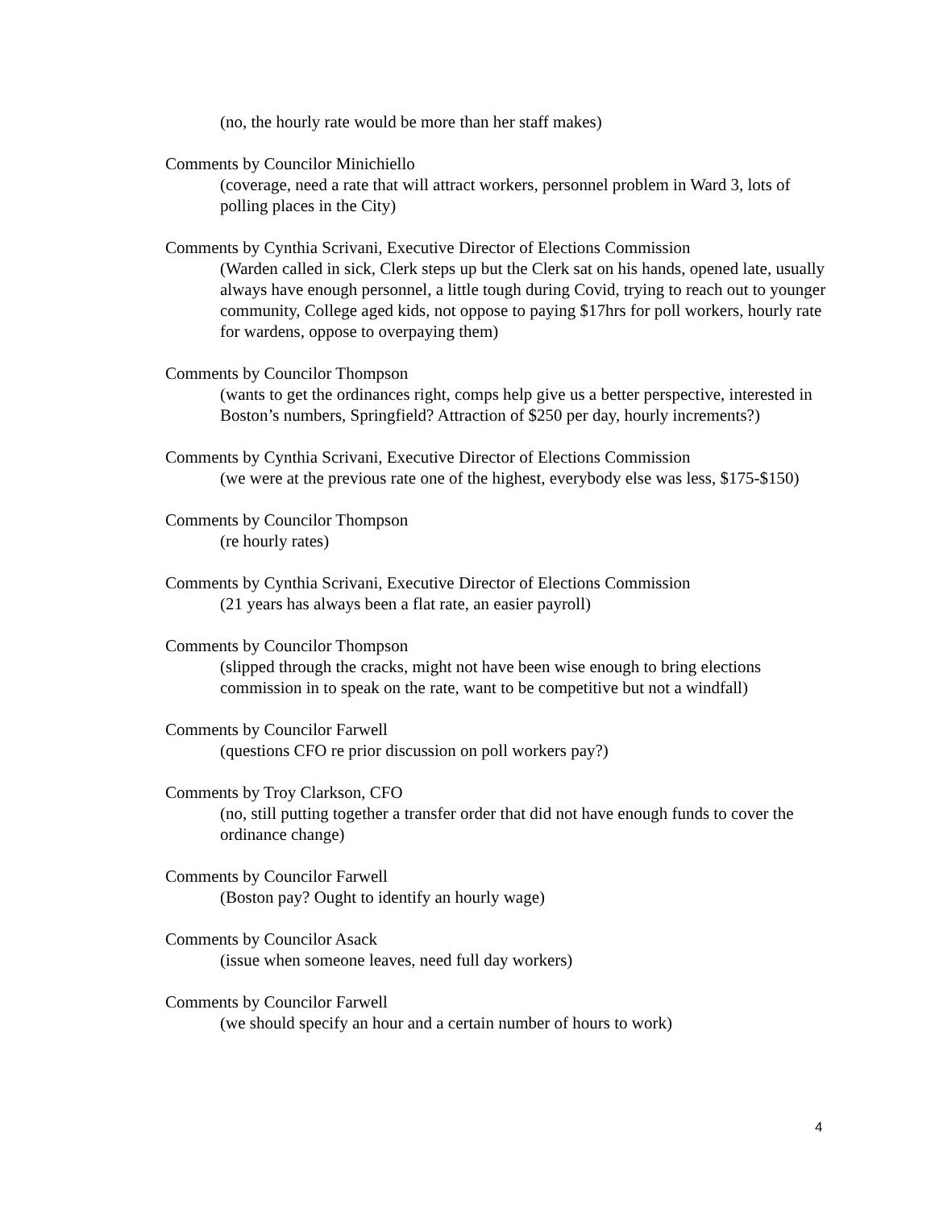(no, the hourly rate would be more than her staff makes)
Comments by Councilor Minichiello
(coverage, need a rate that will attract workers, personnel problem in Ward 3, lots of polling places in the City)
Comments by Cynthia Scrivani, Executive Director of Elections Commission
(Warden called in sick, Clerk steps up but the Clerk sat on his hands, opened late, usually always have enough personnel, a little tough during Covid, trying to reach out to younger community, College aged kids, not oppose to paying $17hrs for poll workers, hourly rate for wardens, oppose to overpaying them)
Comments by Councilor Thompson
(wants to get the ordinances right, comps help give us a better perspective, interested in Boston’s numbers, Springfield? Attraction of $250 per day, hourly increments?)
Comments by Cynthia Scrivani, Executive Director of Elections Commission
(we were at the previous rate one of the highest, everybody else was less, $175-$150)
Comments by Councilor Thompson
(re hourly rates)
Comments by Cynthia Scrivani, Executive Director of Elections Commission
(21 years has always been a flat rate, an easier payroll)
Comments by Councilor Thompson
(slipped through the cracks, might not have been wise enough to bring elections commission in to speak on the rate, want to be competitive but not a windfall)
Comments by Councilor Farwell
(questions CFO re prior discussion on poll workers pay?)
Comments by Troy Clarkson, CFO
(no, still putting together a transfer order that did not have enough funds to cover the ordinance change)
Comments by Councilor Farwell
(Boston pay? Ought to identify an hourly wage)
Comments by Councilor Asack
(issue when someone leaves, need full day workers)
Comments by Councilor Farwell
(we should specify an hour and a certain number of hours to work)
4